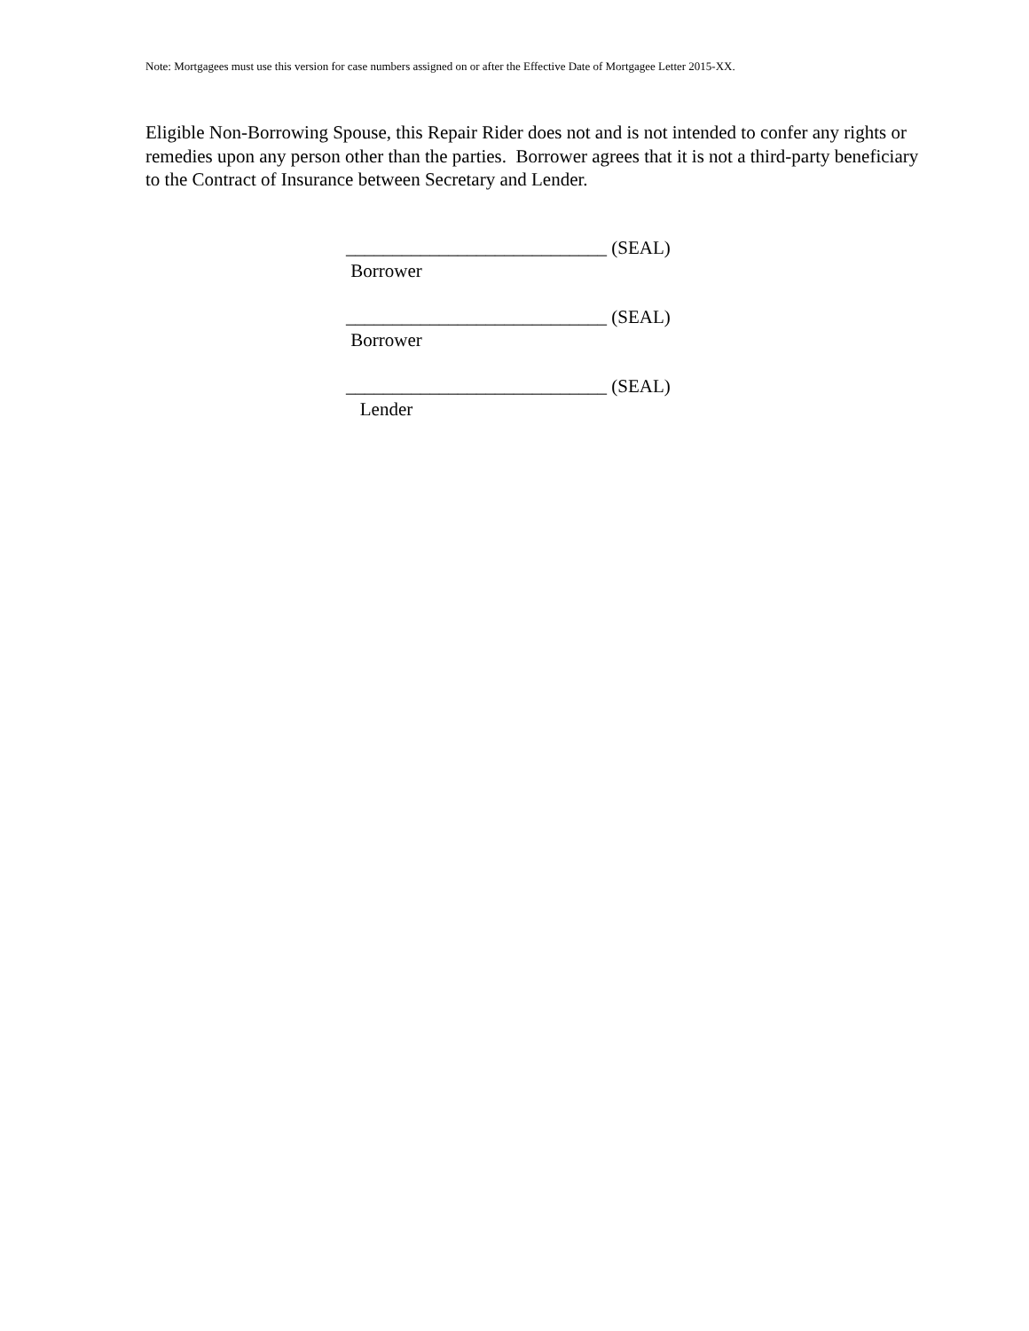Note: Mortgagees must use this version for case numbers assigned on or after the Effective Date of Mortgagee Letter 2015-XX.
Eligible Non-Borrowing Spouse, this Repair Rider does not and is not intended to confer any rights or remedies upon any person other than the parties. Borrower agrees that it is not a third-party beneficiary to the Contract of Insurance between Secretary and Lender.
____________________________ (SEAL)
Borrower
____________________________ (SEAL)
Borrower
____________________________ (SEAL)
Lender